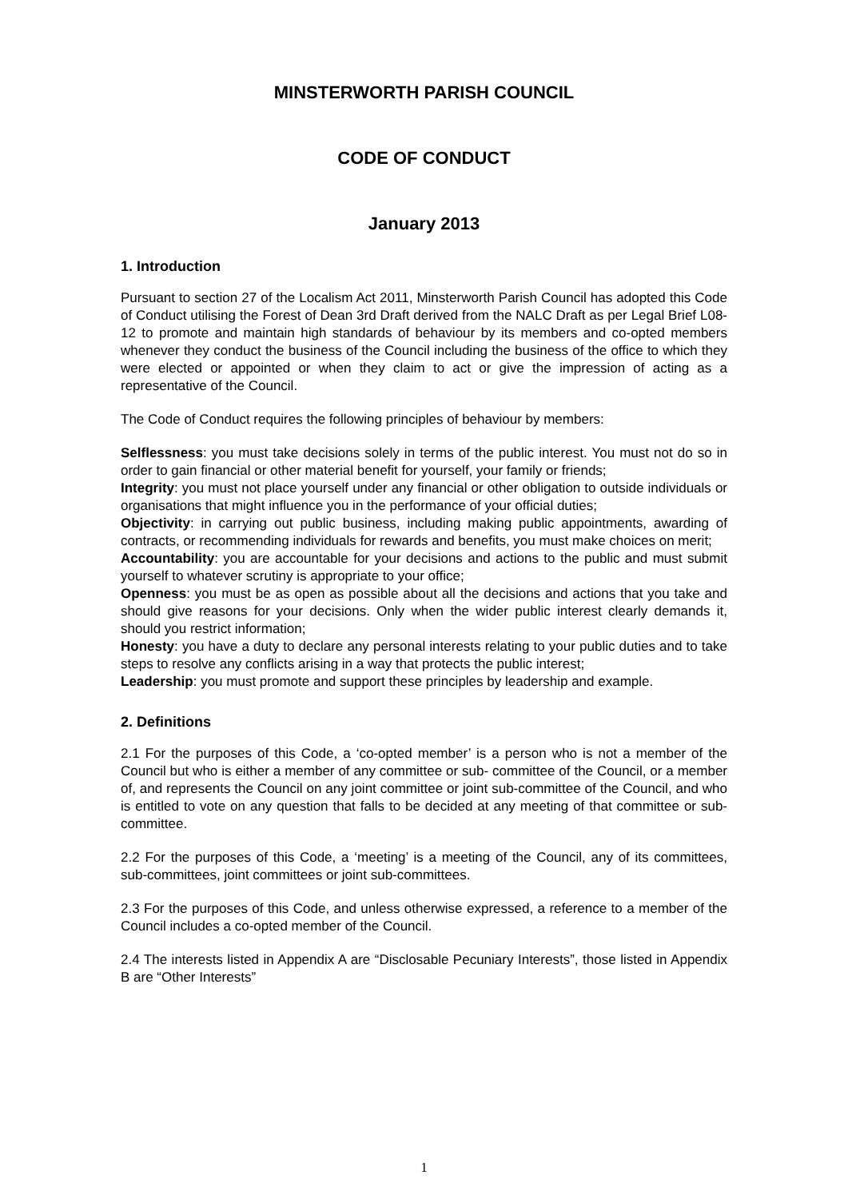MINSTERWORTH PARISH COUNCIL
CODE OF CONDUCT
January 2013
1. Introduction
Pursuant to section 27 of the Localism Act 2011, Minsterworth Parish Council has adopted this Code of Conduct utilising the Forest of Dean 3rd Draft derived from the NALC Draft as per Legal Brief L08-12 to promote and maintain high standards of behaviour by its members and co-opted members whenever they conduct the business of the Council including the business of the office to which they were elected or appointed or when they claim to act or give the impression of acting as a representative of the Council.
The Code of Conduct requires the following principles of behaviour by members:
Selflessness: you must take decisions solely in terms of the public interest. You must not do so in order to gain financial or other material benefit for yourself, your family or friends;
Integrity: you must not place yourself under any financial or other obligation to outside individuals or organisations that might influence you in the performance of your official duties;
Objectivity: in carrying out public business, including making public appointments, awarding of contracts, or recommending individuals for rewards and benefits, you must make choices on merit;
Accountability: you are accountable for your decisions and actions to the public and must submit yourself to whatever scrutiny is appropriate to your office;
Openness: you must be as open as possible about all the decisions and actions that you take and should give reasons for your decisions. Only when the wider public interest clearly demands it, should you restrict information;
Honesty: you have a duty to declare any personal interests relating to your public duties and to take steps to resolve any conflicts arising in a way that protects the public interest;
Leadership: you must promote and support these principles by leadership and example.
2. Definitions
2.1 For the purposes of this Code, a ‘co-opted member’ is a person who is not a member of the Council but who is either a member of any committee or sub- committee of the Council, or a member of, and represents the Council on any joint committee or joint sub-committee of the Council, and who is entitled to vote on any question that falls to be decided at any meeting of that committee or sub-committee.
2.2 For the purposes of this Code, a ‘meeting’ is a meeting of the Council, any of its committees, sub-committees, joint committees or joint sub-committees.
2.3 For the purposes of this Code, and unless otherwise expressed, a reference to a member of the Council includes a co-opted member of the Council.
2.4 The interests listed in Appendix A are “Disclosable Pecuniary Interests”, those listed in Appendix B are “Other Interests”
1